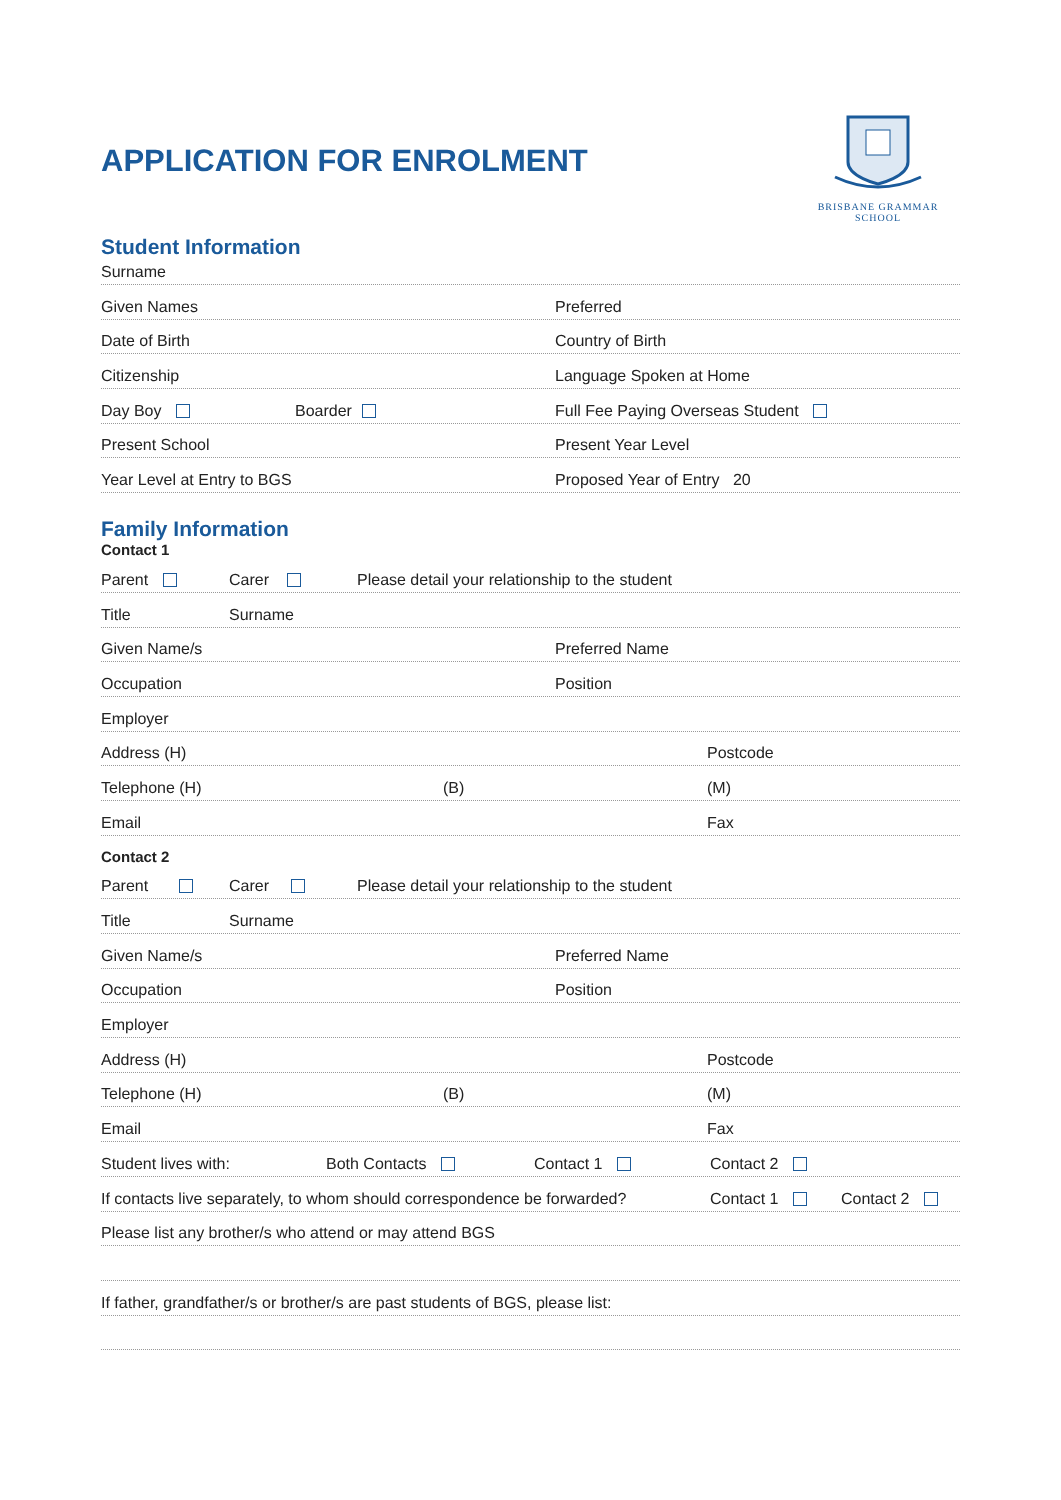APPLICATION FOR ENROLMENT
BRISBANE GRAMMAR SCHOOL
Student Information
Surname
Given Names Preferred
Date of Birth Country of Birth
Citizenship Language Spoken at Home
Day Boy Boarder Full Fee Paying Overseas Student
Present School Present Year Level
Year Level at Entry to BGS Proposed Year of Entry 20
Family Information
Contact 1
Parent Carer Please detail your relationship to the student
Title Surname
Given Name/s Preferred Name
Occupation Position
Employer
Address (H) Postcode
Telephone (H) (B) (M)
Email Fax
Contact 2
Parent Carer Please detail your relationship to the student
Title Surname
Given Name/s Preferred Name
Occupation Position
Employer
Address (H) Postcode
Telephone (H) (B) (M)
Email Fax
Student lives with: Both Contacts Contact 1 Contact 2
If contacts live separately, to whom should correspondence be forwarded? Contact 1 Contact 2
Please list any brother/s who attend or may attend BGS
If father, grandfather/s or brother/s are past students of BGS, please list: